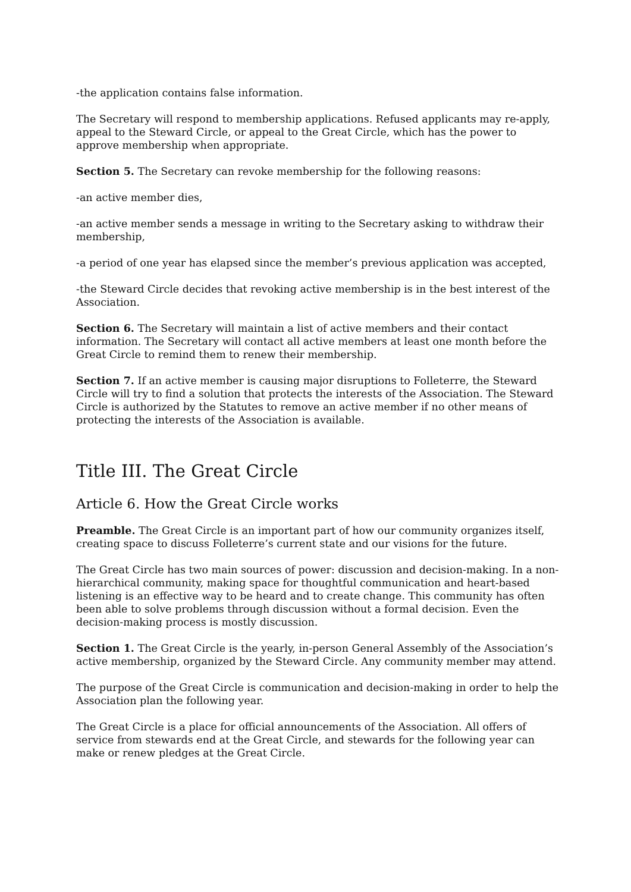-the application contains false information.
The Secretary will respond to membership applications. Refused applicants may re-apply, appeal to the Steward Circle, or appeal to the Great Circle, which has the power to approve membership when appropriate.
Section 5. The Secretary can revoke membership for the following reasons:
-an active member dies,
-an active member sends a message in writing to the Secretary asking to withdraw their membership,
-a period of one year has elapsed since the member’s previous application was accepted,
-the Steward Circle decides that revoking active membership is in the best interest of the Association.
Section 6. The Secretary will maintain a list of active members and their contact information. The Secretary will contact all active members at least one month before the Great Circle to remind them to renew their membership.
Section 7. If an active member is causing major disruptions to Folleterre, the Steward Circle will try to find a solution that protects the interests of the Association. The Steward Circle is authorized by the Statutes to remove an active member if no other means of protecting the interests of the Association is available.
Title III. The Great Circle
Article 6. How the Great Circle works
Preamble. The Great Circle is an important part of how our community organizes itself, creating space to discuss Folleterre’s current state and our visions for the future.
The Great Circle has two main sources of power: discussion and decision-making. In a non-hierarchical community, making space for thoughtful communication and heart-based listening is an effective way to be heard and to create change. This community has often been able to solve problems through discussion without a formal decision. Even the decision-making process is mostly discussion.
Section 1. The Great Circle is the yearly, in-person General Assembly of the Association’s active membership, organized by the Steward Circle. Any community member may attend.
The purpose of the Great Circle is communication and decision-making in order to help the Association plan the following year.
The Great Circle is a place for official announcements of the Association. All offers of service from stewards end at the Great Circle, and stewards for the following year can make or renew pledges at the Great Circle.